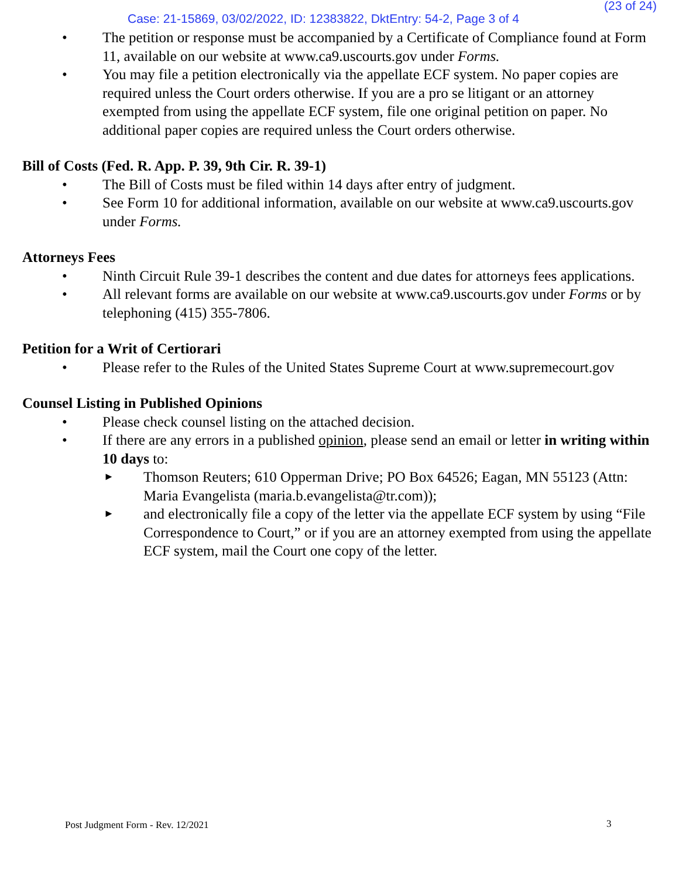Case: 21-15869, 03/02/2022, ID: 12383822, DktEntry: 54-2, Page 3 of 4
(23 of 24)
• The petition or response must be accompanied by a Certificate of Compliance found at Form 11, available on our website at www.ca9.uscourts.gov under Forms.
• You may file a petition electronically via the appellate ECF system. No paper copies are required unless the Court orders otherwise. If you are a pro se litigant or an attorney exempted from using the appellate ECF system, file one original petition on paper. No additional paper copies are required unless the Court orders otherwise.
Bill of Costs (Fed. R. App. P. 39, 9th Cir. R. 39-1)
• The Bill of Costs must be filed within 14 days after entry of judgment.
• See Form 10 for additional information, available on our website at www.ca9.uscourts.gov under Forms.
Attorneys Fees
• Ninth Circuit Rule 39-1 describes the content and due dates for attorneys fees applications.
• All relevant forms are available on our website at www.ca9.uscourts.gov under Forms or by telephoning (415) 355-7806.
Petition for a Writ of Certiorari
• Please refer to the Rules of the United States Supreme Court at www.supremecourt.gov
Counsel Listing in Published Opinions
• Please check counsel listing on the attached decision.
• If there are any errors in a published opinion, please send an email or letter in writing within 10 days to:
►
Thomson Reuters; 610 Opperman Drive; PO Box 64526; Eagan, MN 55123 (Attn: Maria Evangelista (maria.b.evangelista@tr.com));
►
and electronically file a copy of the letter via the appellate ECF system by using “File Correspondence to Court,” or if you are an attorney exempted from using the appellate ECF system, mail the Court one copy of the letter.
Post Judgment Form - Rev. 12/2021
3